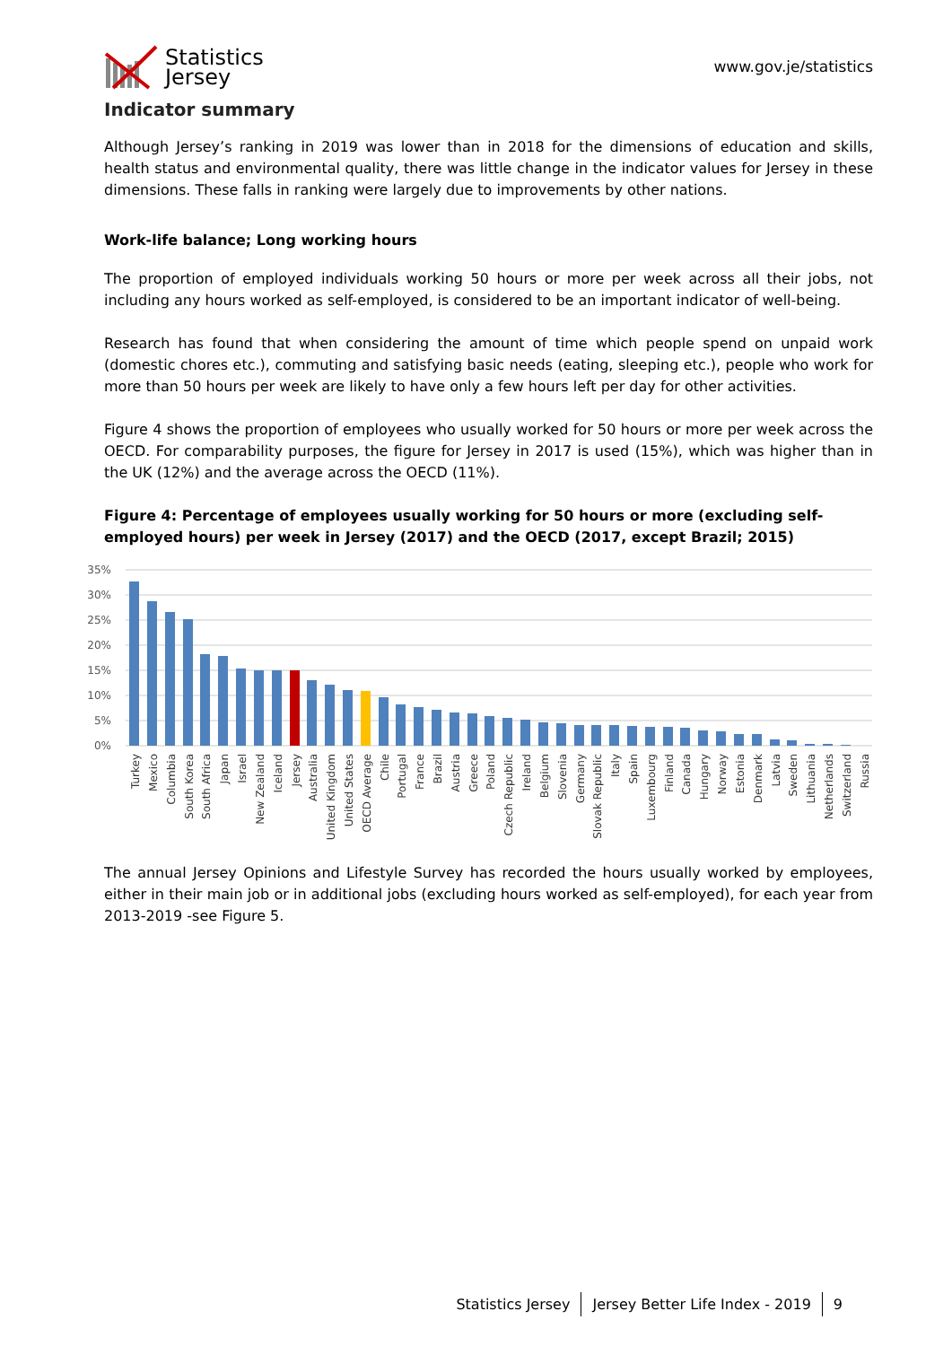Statistics
Jersey
www.gov.je/statistics
Indicator summary
Although Jersey’s ranking in 2019 was lower than in 2018 for the dimensions of education and skills, health status and environmental quality, there was little change in the indicator values for Jersey in these dimensions. These falls in ranking were largely due to improvements by other nations.
Work-life balance; Long working hours
The proportion of employed individuals working 50 hours or more per week across all their jobs, not including any hours worked as self-employed, is considered to be an important indicator of well-being.
Research has found that when considering the amount of time which people spend on unpaid work (domestic chores etc.), commuting and satisfying basic needs (eating, sleeping etc.), people who work for more than 50 hours per week are likely to have only a few hours left per day for other activities.
Figure 4 shows the proportion of employees who usually worked for 50 hours or more per week across the OECD. For comparability purposes, the figure for Jersey in 2017 is used (15%), which was higher than in the UK (12%) and the average across the OECD (11%).
Figure 4: Percentage of employees usually working for 50 hours or more (excluding self-employed hours) per week in Jersey (2017) and the OECD (2017, except Brazil; 2015)
35%
30%
25%
20%
15%
10%
5%
0%
Turkey
Mexico
Columbia
South Korea
South Africa
Japan
Israel
New Zealand
Iceland
Jersey
Australia
United Kingdom
United States
OECD Average
Chile
Portugal
France
Brazil
Austria
Greece
Poland
Czech Republic
Ireland
Belgium
Slovenia
Germany
Slovak Republic
Italy
Spain
Luxembourg
Finland
Canada
Hungary
Norway
Estonia
Denmark
Latvia
Sweden
Lithuania
Netherlands
Switzerland
Russia
The annual Jersey Opinions and Lifestyle Survey has recorded the hours usually worked by employees, either in their main job or in additional jobs (excluding hours worked as self-employed), for each year from 2013-2019 -see Figure 5.
Statistics Jersey Jersey Better Life Index - 2019 9